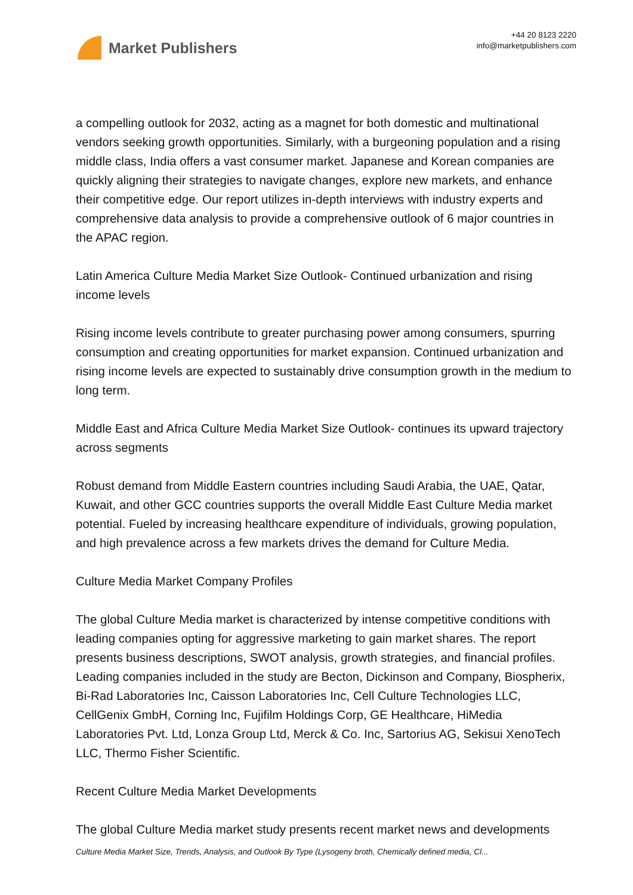Market Publishers
+44 20 8123 2220
info@marketpublishers.com
a compelling outlook for 2032, acting as a magnet for both domestic and multinational vendors seeking growth opportunities. Similarly, with a burgeoning population and a rising middle class, India offers a vast consumer market. Japanese and Korean companies are quickly aligning their strategies to navigate changes, explore new markets, and enhance their competitive edge. Our report utilizes in-depth interviews with industry experts and comprehensive data analysis to provide a comprehensive outlook of 6 major countries in the APAC region.
Latin America Culture Media Market Size Outlook- Continued urbanization and rising income levels
Rising income levels contribute to greater purchasing power among consumers, spurring consumption and creating opportunities for market expansion. Continued urbanization and rising income levels are expected to sustainably drive consumption growth in the medium to long term.
Middle East and Africa Culture Media Market Size Outlook- continues its upward trajectory across segments
Robust demand from Middle Eastern countries including Saudi Arabia, the UAE, Qatar, Kuwait, and other GCC countries supports the overall Middle East Culture Media market potential. Fueled by increasing healthcare expenditure of individuals, growing population, and high prevalence across a few markets drives the demand for Culture Media.
Culture Media Market Company Profiles
The global Culture Media market is characterized by intense competitive conditions with leading companies opting for aggressive marketing to gain market shares. The report presents business descriptions, SWOT analysis, growth strategies, and financial profiles. Leading companies included in the study are Becton, Dickinson and Company, Biospherix, Bi-Rad Laboratories Inc, Caisson Laboratories Inc, Cell Culture Technologies LLC, CellGenix GmbH, Corning Inc, Fujifilm Holdings Corp, GE Healthcare, HiMedia Laboratories Pvt. Ltd, Lonza Group Ltd, Merck & Co. Inc, Sartorius AG, Sekisui XenoTech LLC, Thermo Fisher Scientific.
Recent Culture Media Market Developments
The global Culture Media market study presents recent market news and developments
Culture Media Market Size, Trends, Analysis, and Outlook By Type (Lysogeny broth, Chemically defined media, Cl...